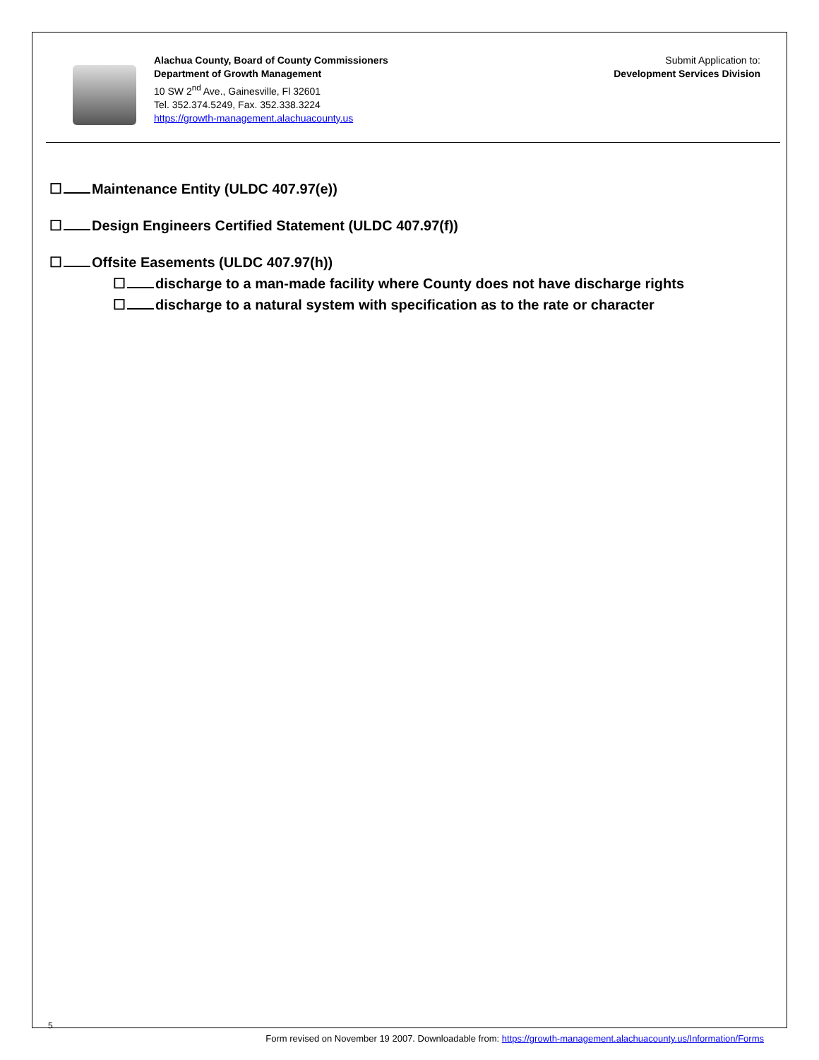Alachua County, Board of County Commissioners
Department of Growth Management
10 SW 2<sup>nd</sup> Ave., Gainesville, Fl 32601
Tel. 352.374.5249, Fax. 352.338.3224
https://growth-management.alachuacounty.us
Submit Application to:
Development Services Division
☐ Maintenance Entity (ULDC 407.97(e))
☐ Design Engineers Certified Statement (ULDC 407.97(f))
☐ Offsite Easements (ULDC 407.97(h))
☐ discharge to a man-made facility where County does not have discharge rights
☐ discharge to a natural system with specification as to the rate or character
5
Form revised on November 19 2007. Downloadable from: https://growth-management.alachuacounty.us/Information/Forms